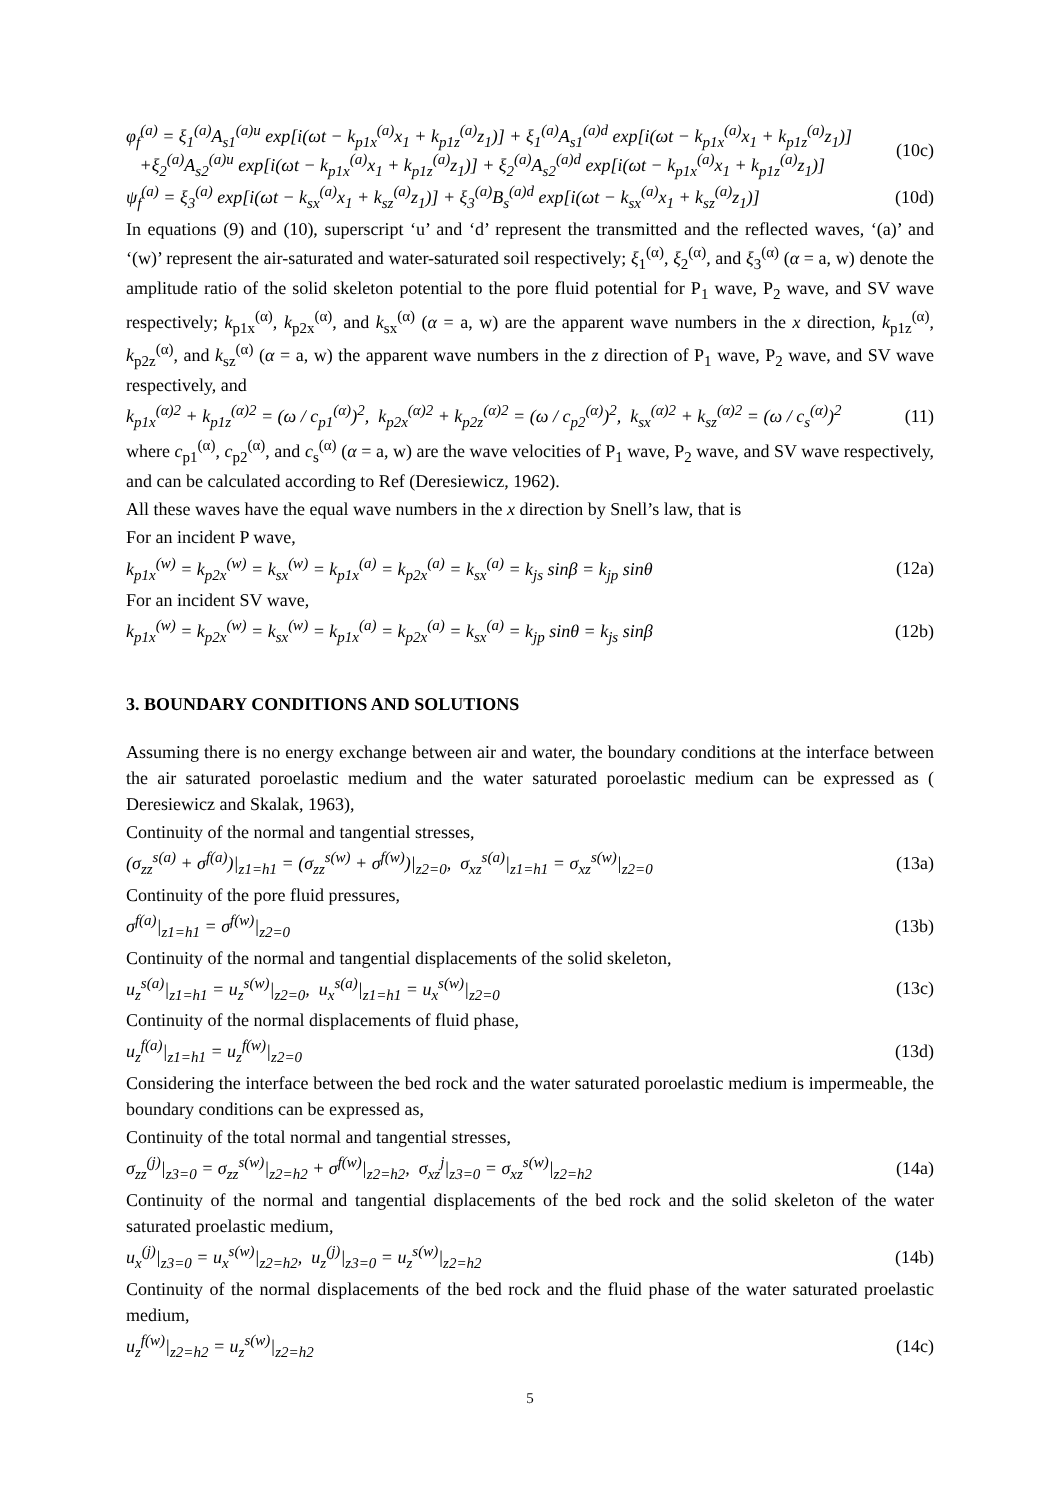φ<sub>f</sub><sup>(a)</sup> = ξ<sub>1</sub><sup>(a)</sup>A<sub>s1</sub><sup>(a)u</sup> exp[i(ωt − k<sub>p1x</sub><sup>(a)</sup>x<sub>1</sub> + k<sub>p1z</sub><sup>(a)</sup>z<sub>1</sub>)] + ξ<sub>1</sub><sup>(a)</sup>A<sub>s1</sub><sup>(a)d</sup> exp[i(ωt − k<sub>p1x</sub><sup>(a)</sup>x<sub>1</sub> + k<sub>p1z</sub><sup>(a)</sup>z<sub>1</sub>)]
+ξ<sub>2</sub><sup>(a)</sup>A<sub>s2</sub><sup>(a)u</sup> exp[i(ωt − k<sub>p1x</sub><sup>(a)</sup>x<sub>1</sub> + k<sub>p1z</sub><sup>(a)</sup>z<sub>1</sub>)] + ξ<sub>2</sub><sup>(a)</sup>A<sub>s2</sub><sup>(a)d</sup> exp[i(ωt − k<sub>p1x</sub><sup>(a)</sup>x<sub>1</sub> + k<sub>p1z</sub><sup>(a)</sup>z<sub>1</sub>)]
(10c)
ψ<sub>f</sub><sup>(a)</sup> = ξ<sub>3</sub><sup>(a)</sup> exp[i(ωt − k<sub>sx</sub><sup>(a)</sup>x<sub>1</sub> + k<sub>sz</sub><sup>(a)</sup>z<sub>1</sub>)] + ξ<sub>3</sub><sup>(a)</sup>B<sub>s</sub><sup>(a)d</sup> exp[i(ωt − k<sub>sx</sub><sup>(a)</sup>x<sub>1</sub> + k<sub>sz</sub><sup>(a)</sup>z<sub>1</sub>)]
(10d)
In equations (9) and (10), superscript ‘u’ and ‘d’ represent the transmitted and the reflected waves, ‘(a)’ and ‘(w)’ represent the air-saturated and water-saturated soil respectively; ξ<sub>1</sub><sup>(α)</sup>, ξ<sub>2</sub><sup>(α)</sup>, and ξ<sub>3</sub><sup>(α)</sup> (α = a, w) denote the amplitude ratio of the solid skeleton potential to the pore fluid potential for P<sub>1</sub> wave, P<sub>2</sub> wave, and SV wave respectively; k<sub>p1x</sub><sup>(α)</sup>, k<sub>p2x</sub><sup>(α)</sup>, and k<sub>sx</sub><sup>(α)</sup> (α = a, w) are the apparent wave numbers in the x direction, k<sub>p1z</sub><sup>(α)</sup>, k<sub>p2z</sub><sup>(α)</sup>, and k<sub>sz</sub><sup>(α)</sup> (α = a, w) the apparent wave numbers in the z direction of P<sub>1</sub> wave, P<sub>2</sub> wave, and SV wave respectively, and
k<sub>p1x</sub><sup>(α)2</sup> + k<sub>p1z</sub><sup>(α)2</sup> = (ω / c<sub>p1</sub><sup>(α)</sup>)<sup>2</sup>, k<sub>p2x</sub><sup>(α)2</sup> + k<sub>p2z</sub><sup>(α)2</sup> = (ω / c<sub>p2</sub><sup>(α)</sup>)<sup>2</sup>, k<sub>sx</sub><sup>(α)2</sup> + k<sub>sz</sub><sup>(α)2</sup> = (ω / c<sub>s</sub><sup>(α)</sup>)<sup>2</sup>
(11)
where c<sub>p1</sub><sup>(α)</sup>, c<sub>p2</sub><sup>(α)</sup>, and c<sub>s</sub><sup>(α)</sup> (α = a, w) are the wave velocities of P<sub>1</sub> wave, P<sub>2</sub> wave, and SV wave respectively, and can be calculated according to Ref (Deresiewicz, 1962).
All these waves have the equal wave numbers in the x direction by Snell’s law, that is
For an incident P wave,
k<sub>p1x</sub><sup>(w)</sup> = k<sub>p2x</sub><sup>(w)</sup> = k<sub>sx</sub><sup>(w)</sup> = k<sub>p1x</sub><sup>(a)</sup> = k<sub>p2x</sub><sup>(a)</sup> = k<sub>sx</sub><sup>(a)</sup> = k<sub>js</sub> sinβ = k<sub>jp</sub> sinθ
(12a)
For an incident SV wave,
k<sub>p1x</sub><sup>(w)</sup> = k<sub>p2x</sub><sup>(w)</sup> = k<sub>sx</sub><sup>(w)</sup> = k<sub>p1x</sub><sup>(a)</sup> = k<sub>p2x</sub><sup>(a)</sup> = k<sub>sx</sub><sup>(a)</sup> = k<sub>jp</sub> sinθ = k<sub>js</sub> sinβ
(12b)
3. BOUNDARY CONDITIONS AND SOLUTIONS
Assuming there is no energy exchange between air and water, the boundary conditions at the interface between the air saturated poroelastic medium and the water saturated poroelastic medium can be expressed as ( Deresiewicz and Skalak, 1963),
Continuity of the normal and tangential stresses,
(σ<sub>zz</sub><sup>s(a)</sup> + σ<sup>f(a)</sup>)|<sub>z1=h1</sub> = (σ<sub>zz</sub><sup>s(w)</sup> + σ<sup>f(w)</sup>)|<sub>z2=0</sub>, σ<sub>xz</sub><sup>s(a)</sup>|<sub>z1=h1</sub> = σ<sub>xz</sub><sup>s(w)</sup>|<sub>z2=0</sub>
(13a)
Continuity of the pore fluid pressures,
σ<sup>f(a)</sup>|<sub>z1=h1</sub> = σ<sup>f(w)</sup>|<sub>z2=0</sub> (13b)
Continuity of the normal and tangential displacements of the solid skeleton,
u<sub>z</sub><sup>s(a)</sup>|<sub>z1=h1</sub> = u<sub>z</sub><sup>s(w)</sup>|<sub>z2=0</sub>, u<sub>x</sub><sup>s(a)</sup>|<sub>z1=h1</sub> = u<sub>x</sub><sup>s(w)</sup>|<sub>z2=0</sub>
(13c)
Continuity of the normal displacements of fluid phase,
u<sub>z</sub><sup>f(a)</sup>|<sub>z1=h1</sub> = u<sub>z</sub><sup>f(w)</sup>|<sub>z2=0</sub> (13d)
Considering the interface between the bed rock and the water saturated poroelastic medium is impermeable, the boundary conditions can be expressed as,
Continuity of the total normal and tangential stresses,
σ<sub>zz</sub><sup>(j)</sup>|<sub>z3=0</sub> = σ<sub>zz</sub><sup>s(w)</sup>|<sub>z2=h2</sub> + σ<sup>f(w)</sup>|<sub>z2=h2</sub>, σ<sub>xz</sub><sup>j</sup>|<sub>z3=0</sub> = σ<sub>xz</sub><sup>s(w)</sup>|<sub>z2=h2</sub>
(14a)
Continuity of the normal and tangential displacements of the bed rock and the solid skeleton of the water saturated proelastic medium,
u<sub>x</sub><sup>(j)</sup>|<sub>z3=0</sub> = u<sub>x</sub><sup>s(w)</sup>|<sub>z2=h2</sub>, u<sub>z</sub><sup>(j)</sup>|<sub>z3=0</sub> = u<sub>z</sub><sup>s(w)</sup>|<sub>z2=h2</sub>
(14b)
Continuity of the normal displacements of the bed rock and the fluid phase of the water saturated proelastic medium,
u<sub>z</sub><sup>f(w)</sup>|<sub>z2=h2</sub> = u<sub>z</sub><sup>s(w)</sup>|<sub>z2=h2</sub> (14c)
5